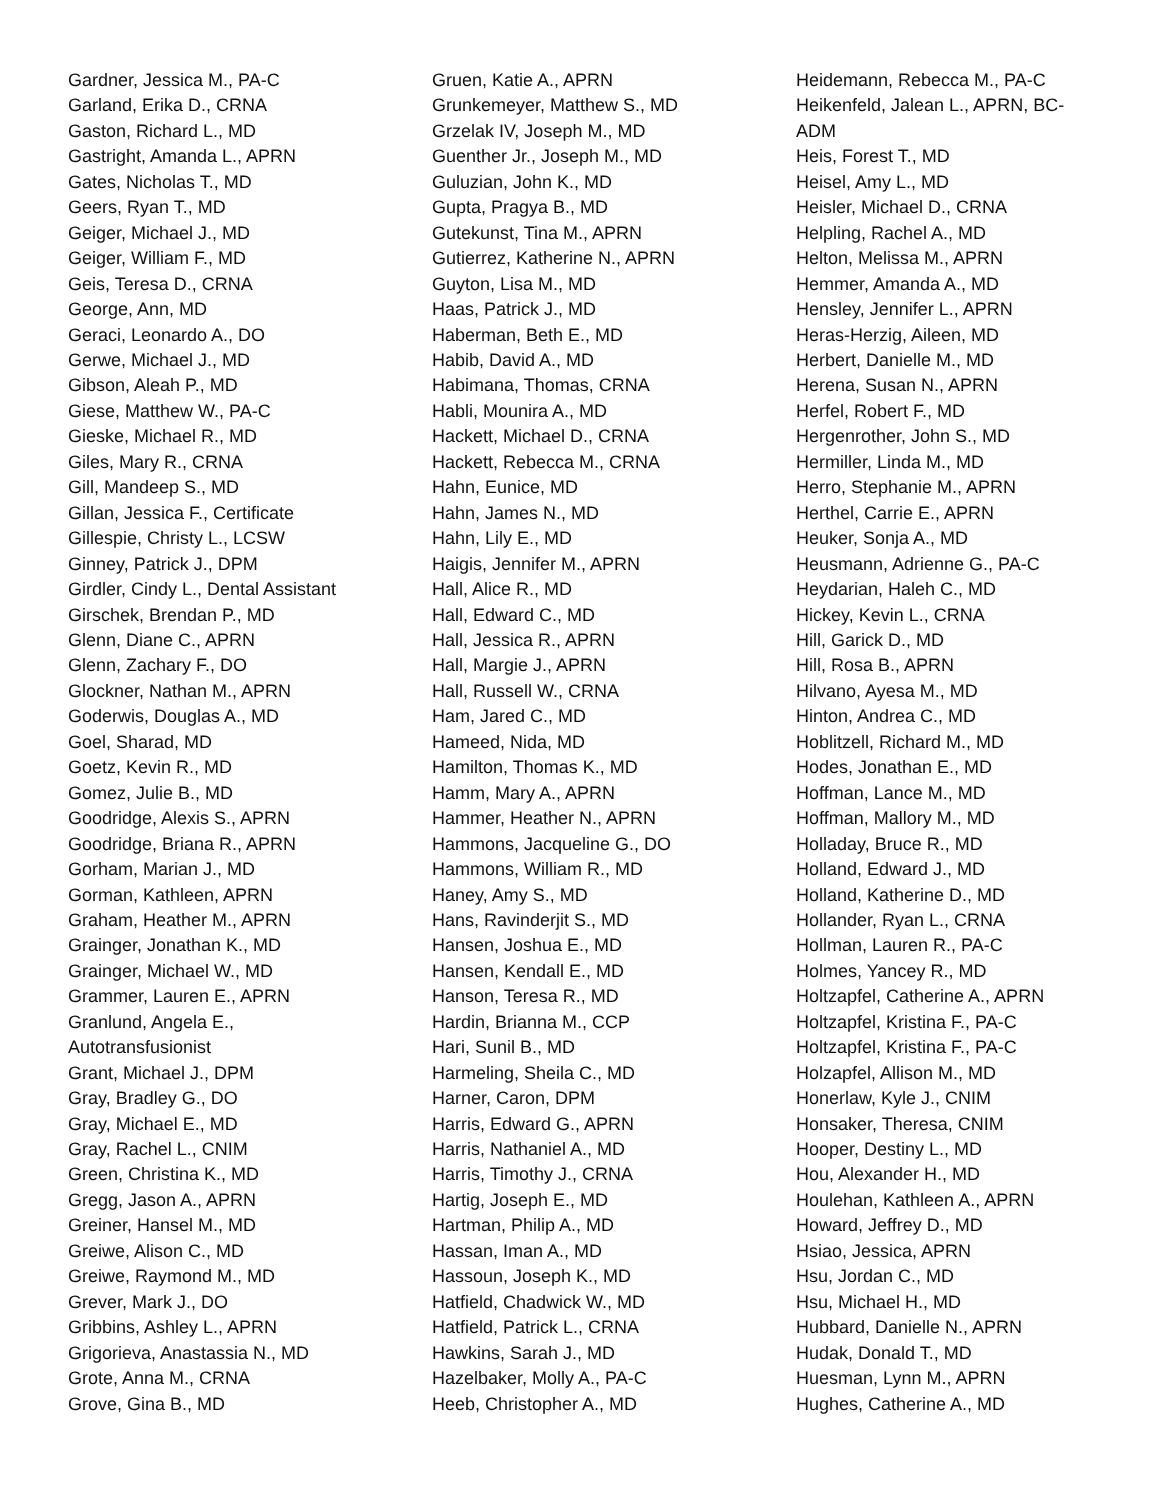Gardner, Jessica M., PA-C
Garland, Erika D., CRNA
Gaston, Richard L., MD
Gastright, Amanda L., APRN
Gates, Nicholas T., MD
Geers, Ryan T., MD
Geiger, Michael J., MD
Geiger, William F., MD
Geis, Teresa D., CRNA
George, Ann, MD
Geraci, Leonardo A., DO
Gerwe, Michael J., MD
Gibson, Aleah P., MD
Giese, Matthew W., PA-C
Gieske, Michael R., MD
Giles, Mary R., CRNA
Gill, Mandeep S., MD
Gillan, Jessica F., Certificate
Gillespie, Christy L., LCSW
Ginney, Patrick J., DPM
Girdler, Cindy L., Dental Assistant
Girschek, Brendan P., MD
Glenn, Diane C., APRN
Glenn, Zachary F., DO
Glockner, Nathan M., APRN
Goderwis, Douglas A., MD
Goel, Sharad, MD
Goetz, Kevin R., MD
Gomez, Julie B., MD
Goodridge, Alexis S., APRN
Goodridge, Briana R., APRN
Gorham, Marian J., MD
Gorman, Kathleen, APRN
Graham, Heather M., APRN
Grainger, Jonathan K., MD
Grainger, Michael W., MD
Grammer, Lauren E., APRN
Granlund, Angela E.,
Autotransfusionist
Grant, Michael J., DPM
Gray, Bradley G., DO
Gray, Michael E., MD
Gray, Rachel L., CNIM
Green, Christina K., MD
Gregg, Jason A., APRN
Greiner, Hansel M., MD
Greiwe, Alison C., MD
Greiwe, Raymond M., MD
Grever, Mark J., DO
Gribbins, Ashley L., APRN
Grigorieva, Anastassia N., MD
Grote, Anna M., CRNA
Grove, Gina B., MD
Gruen, Katie A., APRN
Grunkemeyer, Matthew S., MD
Grzelak IV, Joseph M., MD
Guenther Jr., Joseph M., MD
Guluzian, John K., MD
Gupta, Pragya B., MD
Gutekunst, Tina M., APRN
Gutierrez, Katherine N., APRN
Guyton, Lisa M., MD
Haas, Patrick J., MD
Haberman, Beth E., MD
Habib, David A., MD
Habimana, Thomas, CRNA
Habli, Mounira A., MD
Hackett, Michael D., CRNA
Hackett, Rebecca M., CRNA
Hahn, Eunice, MD
Hahn, James N., MD
Hahn, Lily E., MD
Haigis, Jennifer M., APRN
Hall, Alice R., MD
Hall, Edward C., MD
Hall, Jessica R., APRN
Hall, Margie J., APRN
Hall, Russell W., CRNA
Ham, Jared C., MD
Hameed, Nida, MD
Hamilton, Thomas K., MD
Hamm, Mary A., APRN
Hammer, Heather N., APRN
Hammons, Jacqueline G., DO
Hammons, William R., MD
Haney, Amy S., MD
Hans, Ravinderjit S., MD
Hansen, Joshua E., MD
Hansen, Kendall E., MD
Hanson, Teresa R., MD
Hardin, Brianna M., CCP
Hari, Sunil B., MD
Harmeling, Sheila C., MD
Harner, Caron, DPM
Harris, Edward G., APRN
Harris, Nathaniel A., MD
Harris, Timothy J., CRNA
Hartig, Joseph E., MD
Hartman, Philip A., MD
Hassan, Iman A., MD
Hassoun, Joseph K., MD
Hatfield, Chadwick W., MD
Hatfield, Patrick L., CRNA
Hawkins, Sarah J., MD
Hazelbaker, Molly A., PA-C
Heeb, Christopher A., MD
Heidemann, Rebecca M., PA-C
Heikenfeld, Jalean L., APRN, BC-
ADM
Heis, Forest T., MD
Heisel, Amy L., MD
Heisler, Michael D., CRNA
Helpling, Rachel A., MD
Helton, Melissa M., APRN
Hemmer, Amanda A., MD
Hensley, Jennifer L., APRN
Heras-Herzig, Aileen, MD
Herbert, Danielle M., MD
Herena, Susan N., APRN
Herfel, Robert F., MD
Hergenrother, John S., MD
Hermiller, Linda M., MD
Herro, Stephanie M., APRN
Herthel, Carrie E., APRN
Heuker, Sonja A., MD
Heusmann, Adrienne G., PA-C
Heydarian, Haleh C., MD
Hickey, Kevin L., CRNA
Hill, Garick D., MD
Hill, Rosa B., APRN
Hilvano, Ayesa M., MD
Hinton, Andrea C., MD
Hoblitzell, Richard M., MD
Hodes, Jonathan E., MD
Hoffman, Lance M., MD
Hoffman, Mallory M., MD
Holladay, Bruce R., MD
Holland, Edward J., MD
Holland, Katherine D., MD
Hollander, Ryan L., CRNA
Hollman, Lauren R., PA-C
Holmes, Yancey R., MD
Holtzapfel, Catherine A., APRN
Holtzapfel, Kristina F., PA-C
Holtzapfel, Kristina F., PA-C
Holzapfel, Allison M., MD
Honerlaw, Kyle J., CNIM
Honsaker, Theresa, CNIM
Hooper, Destiny L., MD
Hou, Alexander H., MD
Houlehan, Kathleen A., APRN
Howard, Jeffrey D., MD
Hsiao, Jessica, APRN
Hsu, Jordan C., MD
Hsu, Michael H., MD
Hubbard, Danielle N., APRN
Hudak, Donald T., MD
Huesman, Lynn M., APRN
Hughes, Catherine A., MD